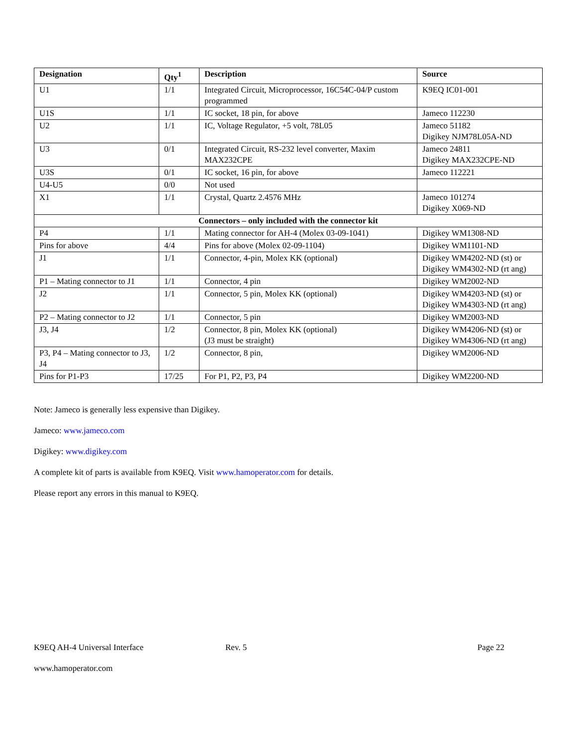| Designation | Qty<sup>1</sup> | Description | Source |
| --- | --- | --- | --- |
| U1 | 1/1 | Integrated Circuit, Microprocessor, 16C54C-04/P custom programmed | K9EQ IC01-001 |
| U1S | 1/1 | IC socket, 18 pin, for above | Jameco 112230 |
| U2 | 1/1 | IC, Voltage Regulator, +5 volt, 78L05 | Jameco 51182 Digikey NJM78L05A-ND |
| U3 | 0/1 | Integrated Circuit, RS-232 level converter, Maxim MAX232CPE | Jameco 24811 Digikey MAX232CPE-ND |
| U3S | 0/1 | IC socket, 16 pin, for above | Jameco 112221 |
| U4-U5 | 0/0 | Not used | |
| X1 | 1/1 | Crystal, Quartz 2.4576 MHz | Jameco 101274 Digikey X069-ND |
| Connectors – only included with the connector kit | | | |
| P4 | 1/1 | Mating connector for AH-4 (Molex 03-09-1041) | Digikey WM1308-ND |
| Pins for above | 4/4 | Pins for above (Molex 02-09-1104) | Digikey WM1101-ND |
| J1 | 1/1 | Connector, 4-pin, Molex KK (optional) | Digikey WM4202-ND (st) or Digikey WM4302-ND (rt ang) |
| P1 – Mating connector to J1 | 1/1 | Connector, 4 pin | Digikey WM2002-ND |
| J2 | 1/1 | Connector, 5 pin, Molex KK (optional) | Digikey WM4203-ND (st) or Digikey WM4303-ND (rt ang) |
| P2 – Mating connector to J2 | 1/1 | Connector, 5 pin | Digikey WM2003-ND |
| J3, J4 | 1/2 | Connector, 8 pin, Molex KK (optional) (J3 must be straight) | Digikey WM4206-ND (st) or Digikey WM4306-ND (rt ang) |
| P3, P4 – Mating connector to J3, J4 | 1/2 | Connector, 8 pin, | Digikey WM2006-ND |
| Pins for P1-P3 | 17/25 | For P1, P2, P3, P4 | Digikey WM2200-ND |
Note: Jameco is generally less expensive than Digikey.
Jameco: www.jameco.com
Digikey: www.digikey.com
A complete kit of parts is available from K9EQ. Visit www.hamoperator.com for details.
Please report any errors in this manual to K9EQ.
K9EQ AH-4 Universal Interface Rev. 5 Page 22
www.hamoperator.com